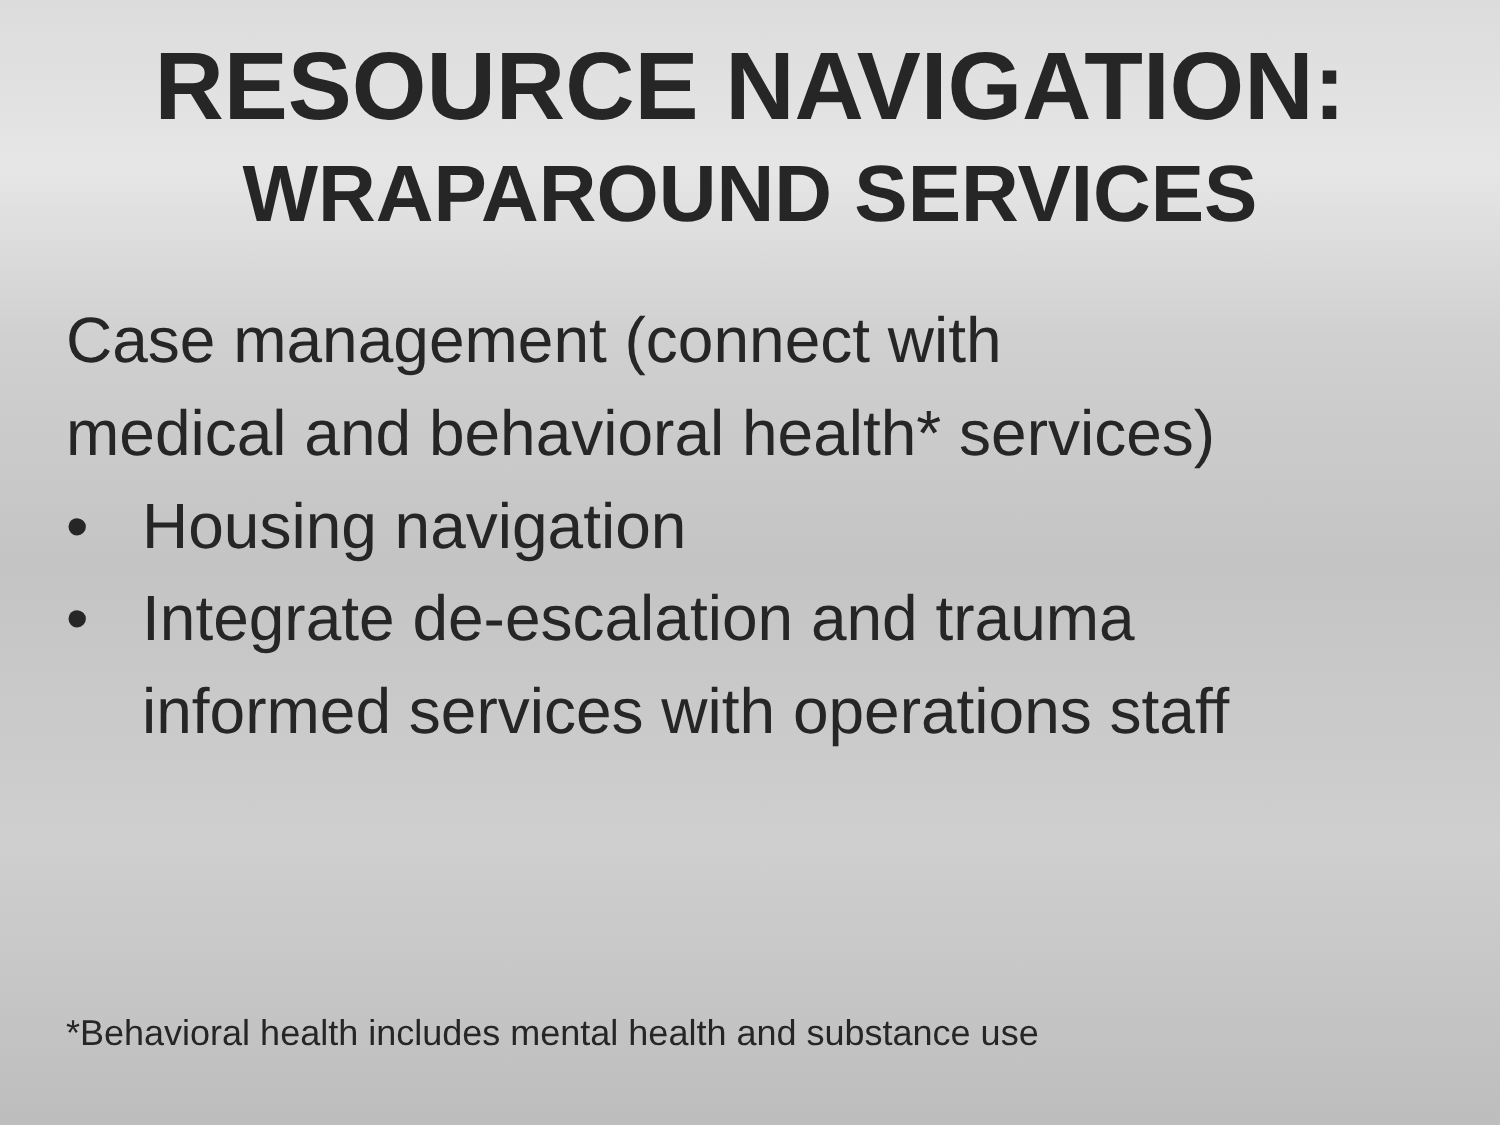RESOURCE NAVIGATION:
WRAPAROUND SERVICES
Case management (connect with
medical and behavioral health* services)
• Housing navigation
• Integrate de-escalation and trauma
informed services with operations staff
*Behavioral health includes mental health and substance use